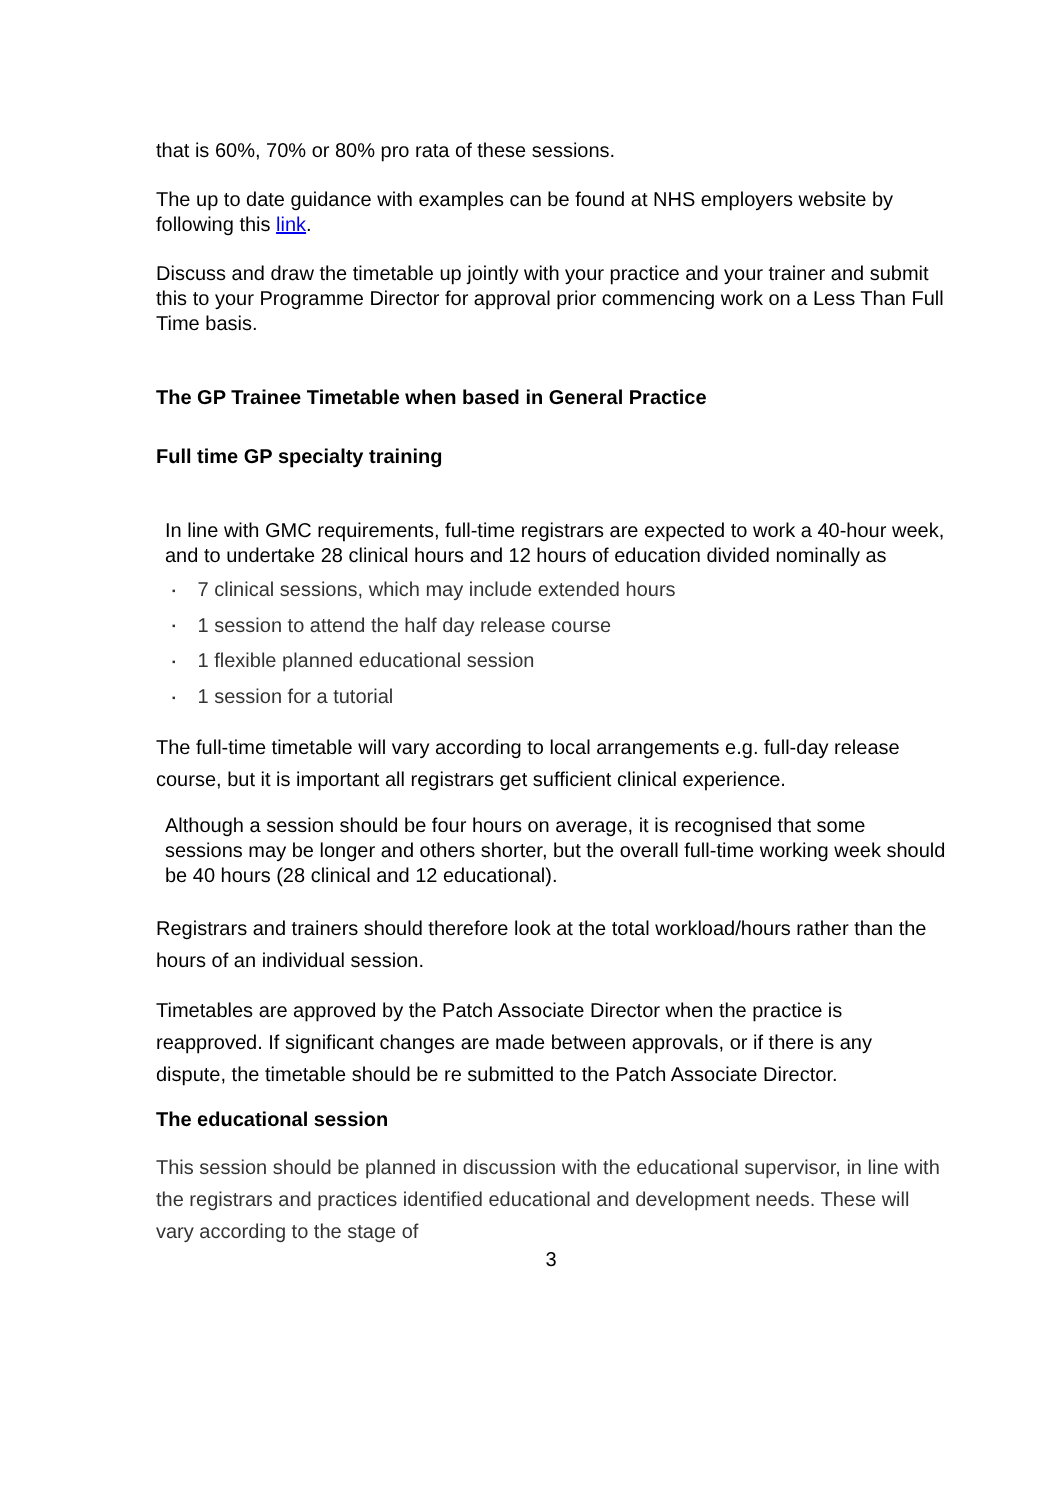that is 60%, 70% or 80% pro rata of these sessions.
The up to date guidance with examples can be found at NHS employers website by following this link.
Discuss and draw the timetable up jointly with your practice and your trainer and submit this to your Programme Director for approval prior commencing work on a Less Than Full Time basis.
The GP Trainee Timetable when based in General Practice
Full time GP specialty training
In line with GMC requirements, full-time registrars are expected to work a 40-hour week, and to undertake 28 clinical hours and 12 hours of education divided nominally as
▪ 7 clinical sessions, which may include extended hours
▪ 1 session to attend the half day release course
▪ 1 flexible planned educational session
▪ 1 session for a tutorial
The full-time timetable will vary according to local arrangements e.g. full-day release course, but it is important all registrars get sufficient clinical experience.
Although a session should be four hours on average, it is recognised that some sessions may be longer and others shorter, but the overall full-time working week should be 40 hours (28 clinical and 12 educational).
Registrars and trainers should therefore look at the total workload/hours rather than the hours of an individual session.
Timetables are approved by the Patch Associate Director when the practice is reapproved. If significant changes are made between approvals, or if there is any dispute, the timetable should be re submitted to the Patch Associate Director.
The educational session
This session should be planned in discussion with the educational supervisor, in line with the registrars and practices identified educational and development needs. These will vary according to the stage of
3